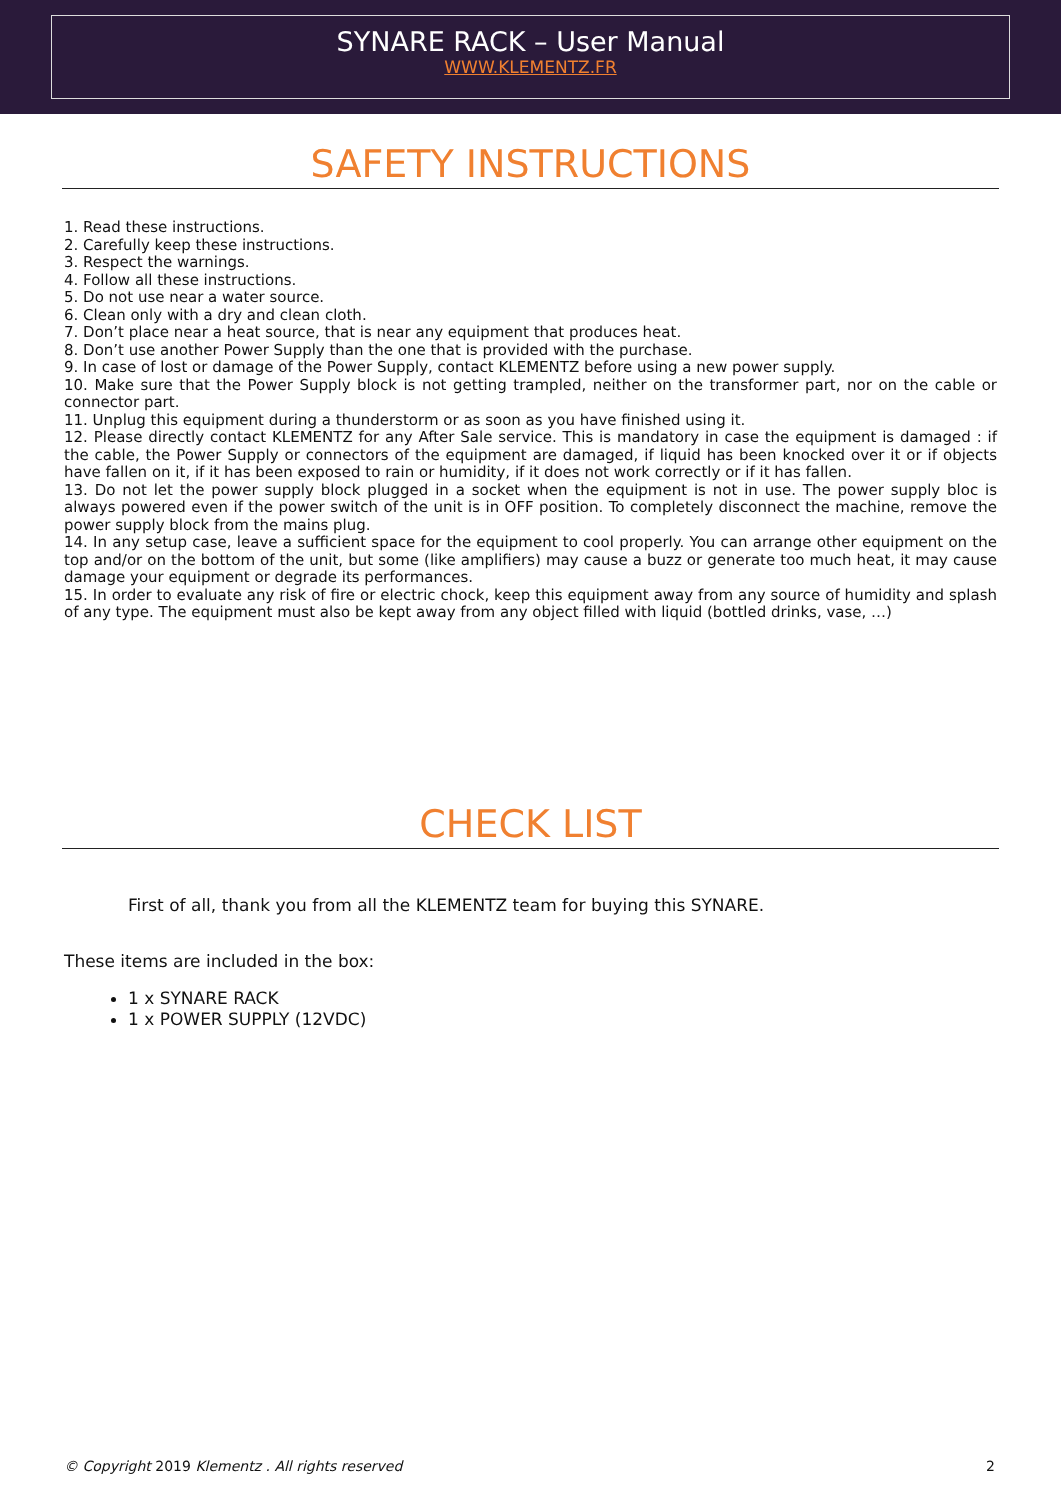SYNARE RACK – User Manual
WWW.KLEMENTZ.FR
SAFETY INSTRUCTIONS
1. Read these instructions.
2. Carefully keep these instructions.
3. Respect the warnings.
4. Follow all these instructions.
5. Do not use near a water source.
6. Clean only with a dry and clean cloth.
7. Don’t place near a heat source, that is near any equipment that produces heat.
8. Don’t use another Power Supply than the one that is provided with the purchase.
9. In case of lost or damage of the Power Supply, contact KLEMENTZ before using a new power supply.
10. Make sure that the Power Supply block is not getting trampled, neither on the transformer part, nor on the cable or connector part.
11. Unplug this equipment during a thunderstorm or as soon as you have finished using it.
12. Please directly contact KLEMENTZ for any After Sale service. This is mandatory in case the equipment is damaged : if the cable, the Power Supply or connectors of the equipment are damaged, if liquid has been knocked over it or if objects have fallen on it, if it has been exposed to rain or humidity, if it does not work correctly or if it has fallen.
13. Do not let the power supply block plugged in a socket when the equipment is not in use. The power supply bloc is always powered even if the power switch of the unit is in OFF position. To completely disconnect the machine, remove the power supply block from the mains plug.
14. In any setup case, leave a sufficient space for the equipment to cool properly. You can arrange other equipment on the top and/or on the bottom of the unit, but some (like amplifiers) may cause a buzz or generate too much heat, it may cause damage your equipment or degrade its performances.
15. In order to evaluate any risk of fire or electric chock, keep this equipment away from any source of humidity and splash of any type. The equipment must also be kept away from any object filled with liquid (bottled drinks, vase, …)
CHECK LIST
First of all, thank you from all the KLEMENTZ team for buying this SYNARE.
These items are included in the box:
1 x SYNARE RACK
1 x POWER SUPPLY (12VDC)
© Copyright 2019 Klementz . All rights reserved 2